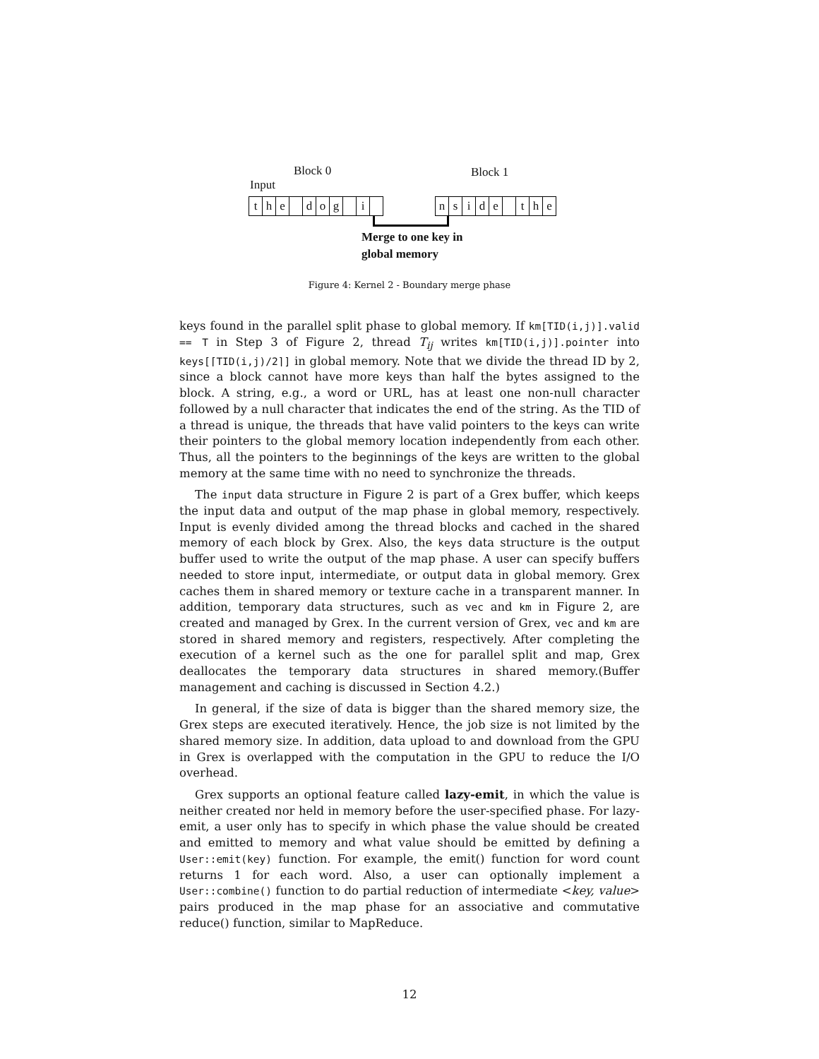Block 0 Block 1
Input
the dog i nside the
Merge to one key in
global memory
Figure 4: Kernel 2 - Boundary merge phase
keys found in the parallel split phase to global memory. If km[TID(i,j)].valid == T in Step 3 of Figure 2, thread T<sub>ij</sub> writes km[TID(i,j)].pointer into keys[⌈TID(i,j)/2⌉] in global memory. Note that we divide the thread ID by 2, since a block cannot have more keys than half the bytes assigned to the block. A string, e.g., a word or URL, has at least one non-null character followed by a null character that indicates the end of the string. As the TID of a thread is unique, the threads that have valid pointers to the keys can write their pointers to the global memory location independently from each other. Thus, all the pointers to the beginnings of the keys are written to the global memory at the same time with no need to synchronize the threads.
The input data structure in Figure 2 is part of a Grex buffer, which keeps the input data and output of the map phase in global memory, respectively. Input is evenly divided among the thread blocks and cached in the shared memory of each block by Grex. Also, the keys data structure is the output buffer used to write the output of the map phase. A user can specify buffers needed to store input, intermediate, or output data in global memory. Grex caches them in shared memory or texture cache in a transparent manner. In addition, temporary data structures, such as vec and km in Figure 2, are created and managed by Grex. In the current version of Grex, vec and km are stored in shared memory and registers, respectively. After completing the execution of a kernel such as the one for parallel split and map, Grex deallocates the temporary data structures in shared memory.(Buffer management and caching is discussed in Section 4.2.)
In general, if the size of data is bigger than the shared memory size, the Grex steps are executed iteratively. Hence, the job size is not limited by the shared memory size. In addition, data upload to and download from the GPU in Grex is overlapped with the computation in the GPU to reduce the I/O overhead.
Grex supports an optional feature called lazy-emit, in which the value is neither created nor held in memory before the user-specified phase. For lazy-emit, a user only has to specify in which phase the value should be created and emitted to memory and what value should be emitted by defining a User::emit(key) function. For example, the emit() function for word count returns 1 for each word. Also, a user can optionally implement a User::combine() function to do partial reduction of intermediate <key, value> pairs produced in the map phase for an associative and commutative reduce() function, similar to MapReduce.
12